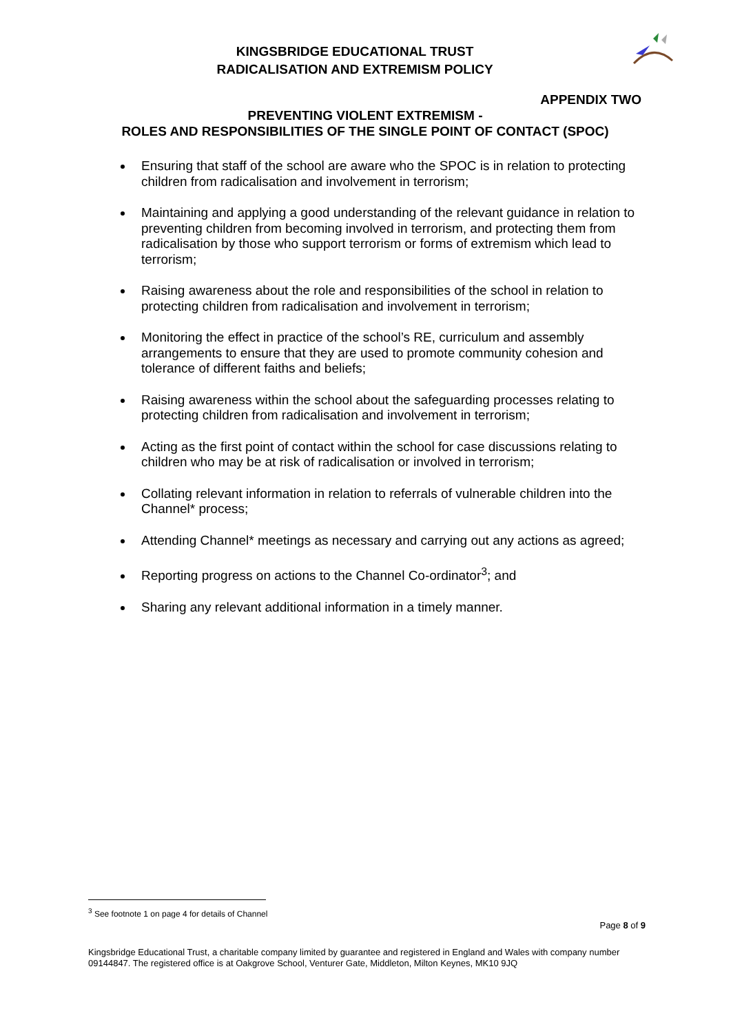KINGSBRIDGE EDUCATIONAL TRUST
RADICALISATION AND EXTREMISM POLICY
APPENDIX TWO
PREVENTING VIOLENT EXTREMISM -
ROLES AND RESPONSIBILITIES OF THE SINGLE POINT OF CONTACT (SPOC)
Ensuring that staff of the school are aware who the SPOC is in relation to protecting children from radicalisation and involvement in terrorism;
Maintaining and applying a good understanding of the relevant guidance in relation to preventing children from becoming involved in terrorism, and protecting them from radicalisation by those who support terrorism or forms of extremism which lead to terrorism;
Raising awareness about the role and responsibilities of the school in relation to protecting children from radicalisation and involvement in terrorism;
Monitoring the effect in practice of the school’s RE, curriculum and assembly arrangements to ensure that they are used to promote community cohesion and tolerance of different faiths and beliefs;
Raising awareness within the school about the safeguarding processes relating to protecting children from radicalisation and involvement in terrorism;
Acting as the first point of contact within the school for case discussions relating to children who may be at risk of radicalisation or involved in terrorism;
Collating relevant information in relation to referrals of vulnerable children into the Channel* process;
Attending Channel* meetings as necessary and carrying out any actions as agreed;
Reporting progress on actions to the Channel Co-ordinator<sup>3</sup>; and
Sharing any relevant additional information in a timely manner.
<sup>3</sup> See footnote 1 on page 4 for details of Channel
Page 8 of 9
Kingsbridge Educational Trust, a charitable company limited by guarantee and registered in England and Wales with company number 09144847. The registered office is at Oakgrove School, Venturer Gate, Middleton, Milton Keynes, MK10 9JQ